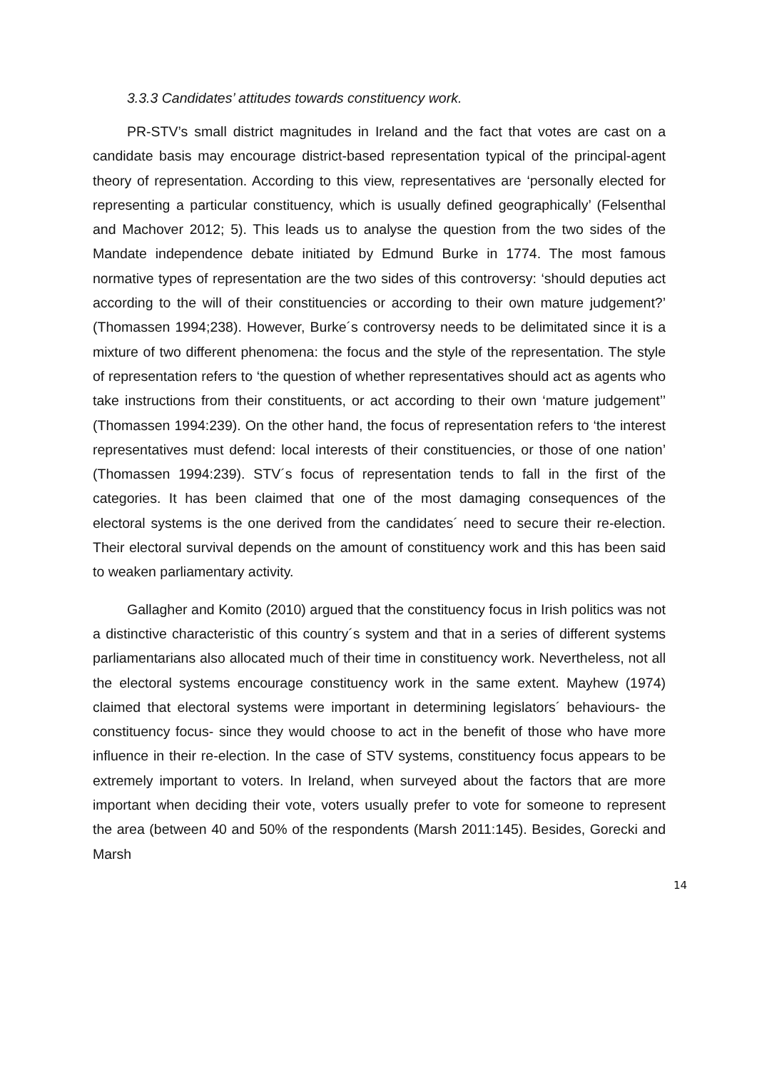3.3.3 Candidates’ attitudes towards constituency work.
PR-STV’s small district magnitudes in Ireland and the fact that votes are cast on a candidate basis may encourage district-based representation typical of the principal-agent theory of representation. According to this view, representatives are ‘personally elected for representing a particular constituency, which is usually defined geographically’ (Felsenthal and Machover 2012; 5). This leads us to analyse the question from the two sides of the Mandate independence debate initiated by Edmund Burke in 1774. The most famous normative types of representation are the two sides of this controversy: ‘should deputies act according to the will of their constituencies or according to their own mature judgement?’ (Thomassen 1994;238). However, Burke´s controversy needs to be delimitated since it is a mixture of two different phenomena: the focus and the style of the representation. The style of representation refers to ‘the question of whether representatives should act as agents who take instructions from their constituents, or act according to their own ‘mature judgement’’ (Thomassen 1994:239). On the other hand, the focus of representation refers to ‘the interest representatives must defend: local interests of their constituencies, or those of one nation’ (Thomassen 1994:239). STV´s focus of representation tends to fall in the first of the categories. It has been claimed that one of the most damaging consequences of the electoral systems is the one derived from the candidates´ need to secure their re-election. Their electoral survival depends on the amount of constituency work and this has been said to weaken parliamentary activity.
Gallagher and Komito (2010) argued that the constituency focus in Irish politics was not a distinctive characteristic of this country´s system and that in a series of different systems parliamentarians also allocated much of their time in constituency work. Nevertheless, not all the electoral systems encourage constituency work in the same extent. Mayhew (1974) claimed that electoral systems were important in determining legislators´ behaviours- the constituency focus- since they would choose to act in the benefit of those who have more influence in their re-election. In the case of STV systems, constituency focus appears to be extremely important to voters. In Ireland, when surveyed about the factors that are more important when deciding their vote, voters usually prefer to vote for someone to represent the area (between 40 and 50% of the respondents (Marsh 2011:145). Besides, Gorecki and Marsh
14